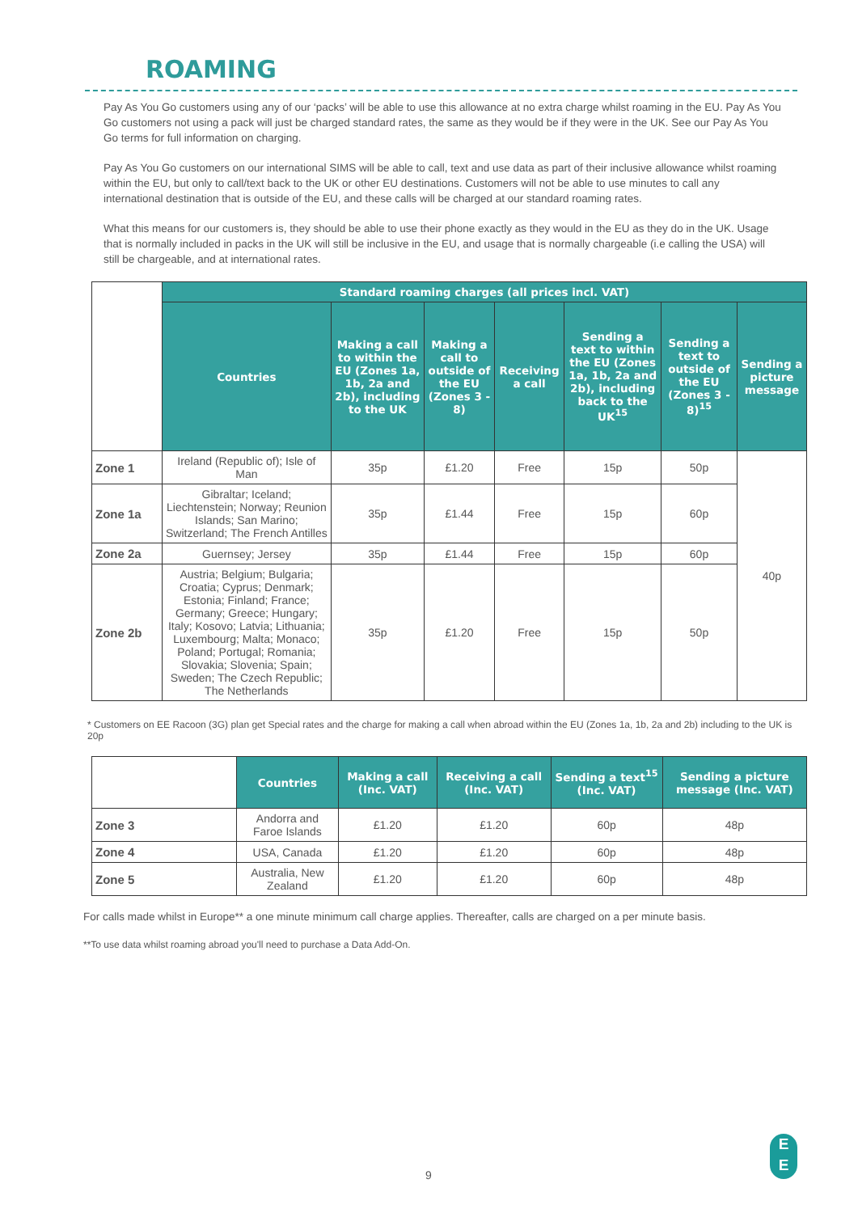ROAMING
Pay As You Go customers using any of our ‘packs’ will be able to use this allowance at no extra charge whilst roaming in the EU. Pay As You Go customers not using a pack will just be charged standard rates, the same as they would be if they were in the UK. See our Pay As You Go terms for full information on charging.
Pay As You Go customers on our international SIMS will be able to call, text and use data as part of their inclusive allowance whilst roaming within the EU, but only to call/text back to the UK or other EU destinations. Customers will not be able to use minutes to call any international destination that is outside of the EU, and these calls will be charged at our standard roaming rates.
What this means for our customers is, they should be able to use their phone exactly as they would in the EU as they do in the UK. Usage that is normally included in packs in the UK will still be inclusive in the EU, and usage that is normally chargeable (i.e calling the USA) will still be chargeable, and at international rates.
| | Standard roaming charges (all prices incl. VAT) | | | | | | |
| | Countries | Making a call to within the EU (Zones 1a, 1b, 2a and 2b), including to the UK | Making a call to outside of the EU (Zones 3 - 8) | Receiving a call | Sending a text to within the EU (Zones 1a, 1b, 2a and 2b), including back to the UK<sup>15</sup> | Sending a text to outside of the EU (Zones 3 - 8)<sup>15</sup> | Sending a picture message |
| Zone 1 | Ireland (Republic of); Isle of Man | 35p | £1.20 | Free | 15p | 50p | 40p |
| Zone 1a | Gibraltar; Iceland; Liechtenstein; Norway; Reunion Islands; San Marino; Switzerland; The French Antilles | 35p | £1.44 | Free | 15p | 60p | |
| Zone 2a | Guernsey; Jersey | 35p | £1.44 | Free | 15p | 60p | |
| Zone 2b | Austria; Belgium; Bulgaria; Croatia; Cyprus; Denmark; Estonia; Finland; France; Germany; Greece; Hungary; Italy; Kosovo; Latvia; Lithuania; Luxembourg; Malta; Monaco; Poland; Portugal; Romania; Slovakia; Slovenia; Spain; Sweden; The Czech Republic; The Netherlands | 35p | £1.20 | Free | 15p | 50p | |
* Customers on EE Racoon (3G) plan get Special rates and the charge for making a call when abroad within the EU (Zones 1a, 1b, 2a and 2b) including to the UK is 20p
| | Countries | Making a call (Inc. VAT) | Receiving a call (Inc. VAT) | Sending a text<sup>15</sup> (Inc. VAT) | Sending a picture message (Inc. VAT) |
| Zone 3 | Andorra and Faroe Islands | £1.20 | £1.20 | 60p | 48p |
| Zone 4 | USA, Canada | £1.20 | £1.20 | 60p | 48p |
| Zone 5 | Australia, New Zealand | £1.20 | £1.20 | 60p | 48p |
For calls made whilst in Europe** a one minute minimum call charge applies. Thereafter, calls are charged on a per minute basis.
**To use data whilst roaming abroad you'll need to purchase a Data Add-On.
9
E
E